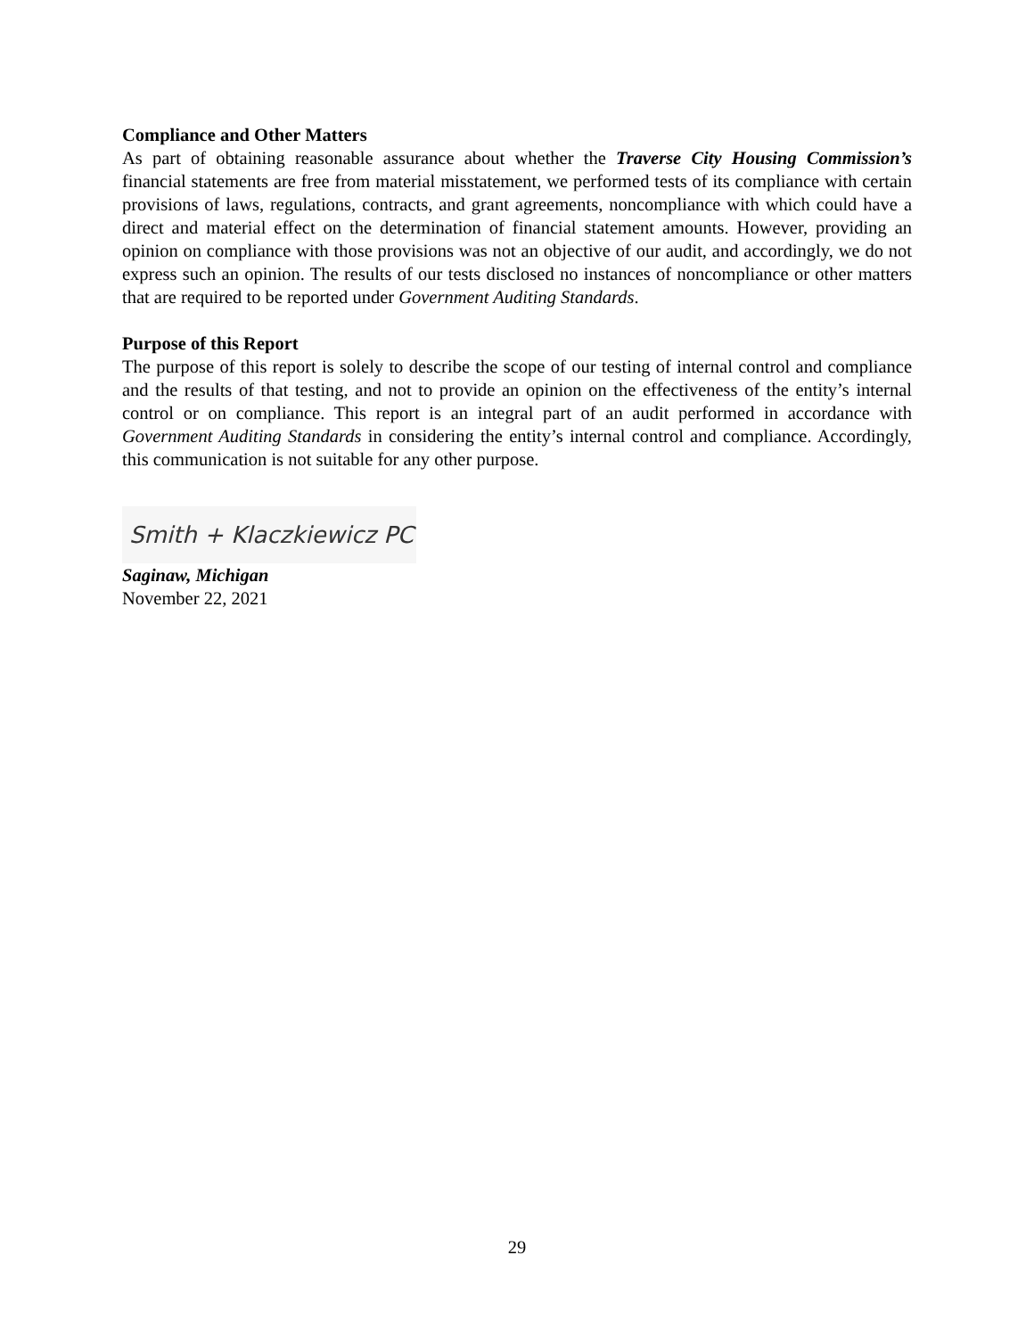Compliance and Other Matters
As part of obtaining reasonable assurance about whether the Traverse City Housing Commission’s financial statements are free from material misstatement, we performed tests of its compliance with certain provisions of laws, regulations, contracts, and grant agreements, noncompliance with which could have a direct and material effect on the determination of financial statement amounts. However, providing an opinion on compliance with those provisions was not an objective of our audit, and accordingly, we do not express such an opinion. The results of our tests disclosed no instances of noncompliance or other matters that are required to be reported under Government Auditing Standards.
Purpose of this Report
The purpose of this report is solely to describe the scope of our testing of internal control and compliance and the results of that testing, and not to provide an opinion on the effectiveness of the entity’s internal control or on compliance. This report is an integral part of an audit performed in accordance with Government Auditing Standards in considering the entity’s internal control and compliance. Accordingly, this communication is not suitable for any other purpose.
Smith + Klaczkiewicz PC
Saginaw, Michigan
November 22, 2021
29